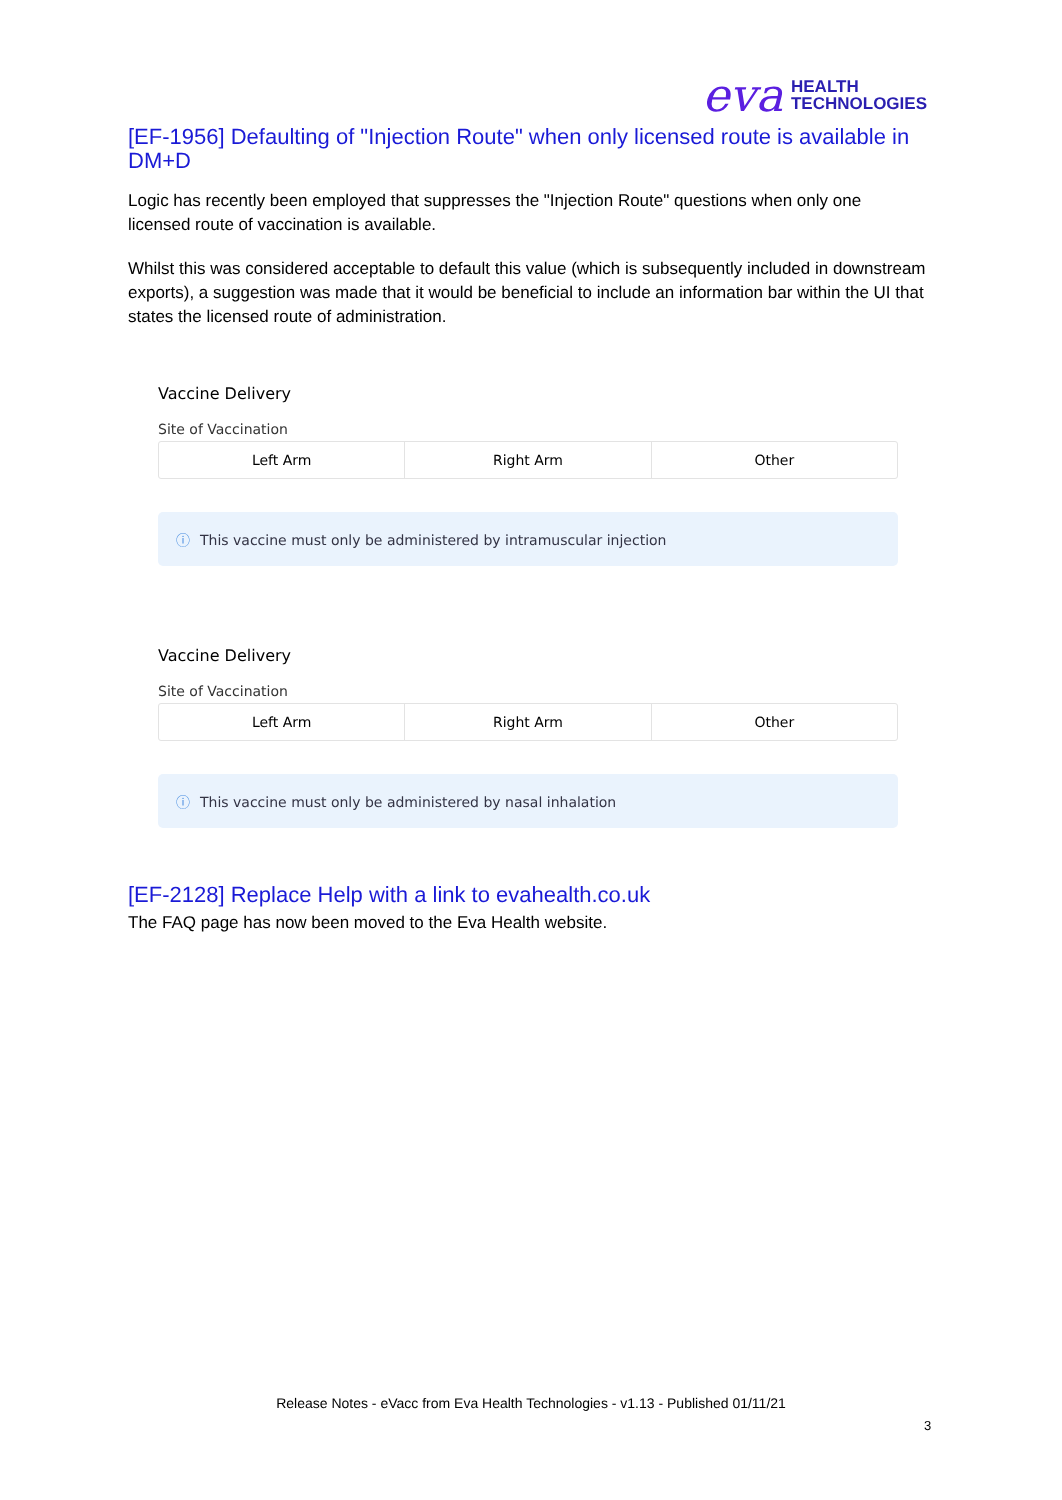eva
HEALTH
TECHNOLOGIES
[EF-1956] Defaulting of "Injection Route" when only licensed route is available in DM+D
Logic has recently been employed that suppresses the "Injection Route" questions when only one licensed route of vaccination is available.
Whilst this was considered acceptable to default this value (which is subsequently included in downstream exports), a suggestion was made that it would be beneficial to include an information bar within the UI that states the licensed route of administration.
Vaccine Delivery
Site of Vaccination
Left Arm Right Arm Other
ⓘ This vaccine must only be administered by intramuscular injection
Vaccine Delivery
Site of Vaccination
Left Arm Right Arm Other
ⓘ This vaccine must only be administered by nasal inhalation
[EF-2128] Replace Help with a link to evahealth.co.uk
The FAQ page has now been moved to the Eva Health website.
Release Notes - eVacc from Eva Health Technologies - v1.13 - Published 01/11/21
3